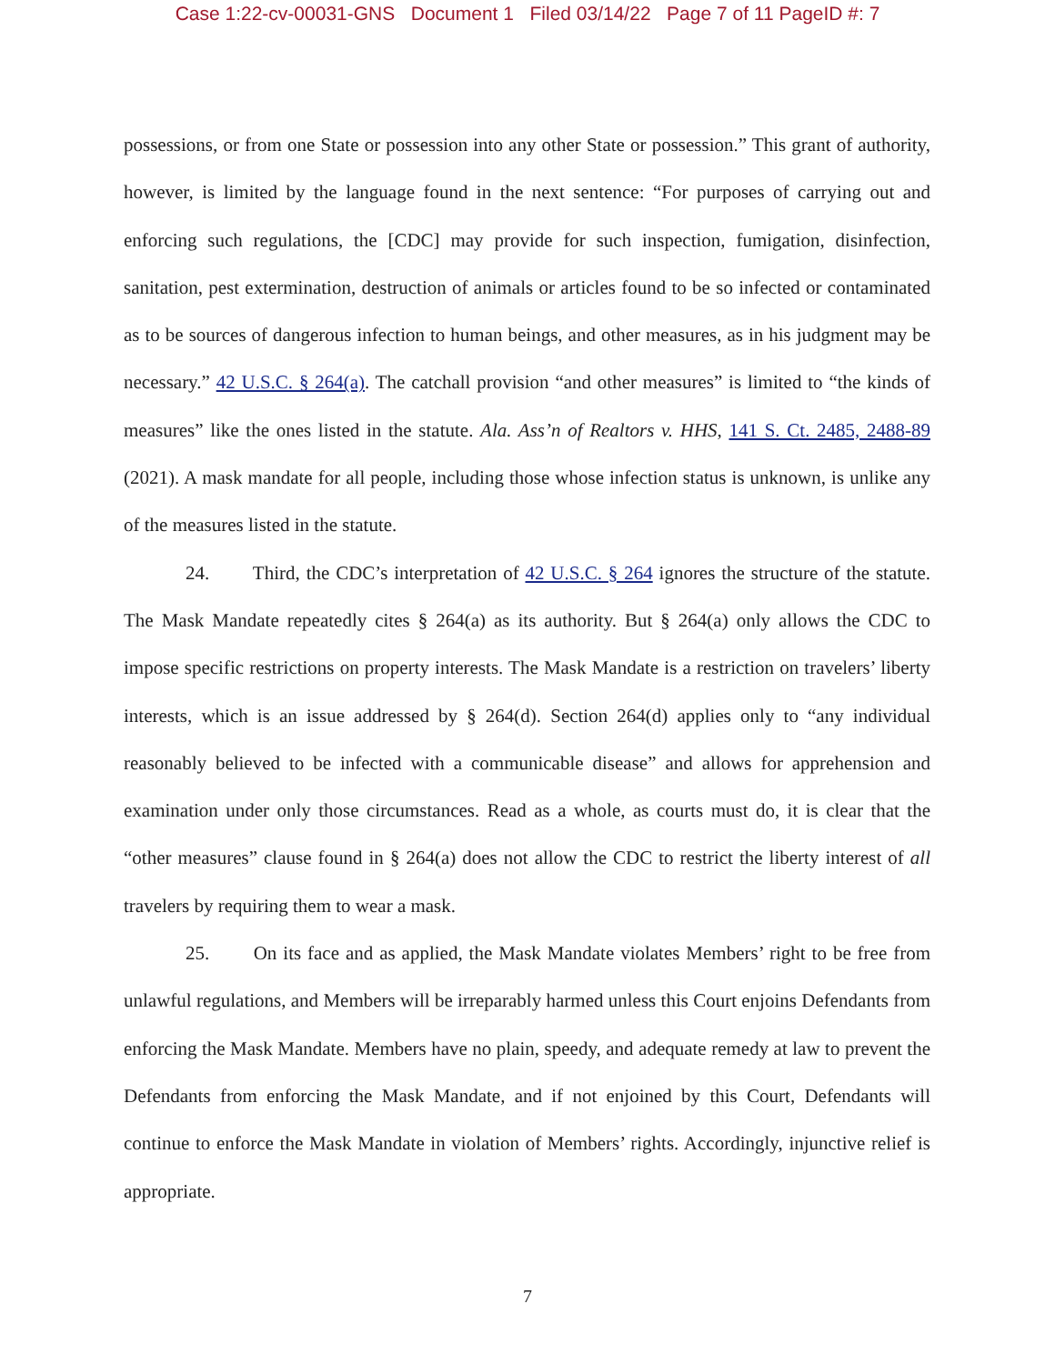Case 1:22-cv-00031-GNS Document 1 Filed 03/14/22 Page 7 of 11 PageID #: 7
possessions, or from one State or possession into any other State or possession.” This grant of authority, however, is limited by the language found in the next sentence: “For purposes of carrying out and enforcing such regulations, the [CDC] may provide for such inspection, fumigation, disinfection, sanitation, pest extermination, destruction of animals or articles found to be so infected or contaminated as to be sources of dangerous infection to human beings, and other measures, as in his judgment may be necessary.” 42 U.S.C. § 264(a). The catchall provision “and other measures” is limited to “the kinds of measures” like the ones listed in the statute. Ala. Ass’n of Realtors v. HHS, 141 S. Ct. 2485, 2488-89 (2021). A mask mandate for all people, including those whose infection status is unknown, is unlike any of the measures listed in the statute.
24. Third, the CDC’s interpretation of 42 U.S.C. § 264 ignores the structure of the statute. The Mask Mandate repeatedly cites § 264(a) as its authority. But § 264(a) only allows the CDC to impose specific restrictions on property interests. The Mask Mandate is a restriction on travelers’ liberty interests, which is an issue addressed by § 264(d). Section 264(d) applies only to “any individual reasonably believed to be infected with a communicable disease” and allows for apprehension and examination under only those circumstances. Read as a whole, as courts must do, it is clear that the “other measures” clause found in § 264(a) does not allow the CDC to restrict the liberty interest of all travelers by requiring them to wear a mask.
25. On its face and as applied, the Mask Mandate violates Members’ right to be free from unlawful regulations, and Members will be irreparably harmed unless this Court enjoins Defendants from enforcing the Mask Mandate. Members have no plain, speedy, and adequate remedy at law to prevent the Defendants from enforcing the Mask Mandate, and if not enjoined by this Court, Defendants will continue to enforce the Mask Mandate in violation of Members’ rights. Accordingly, injunctive relief is appropriate.
7